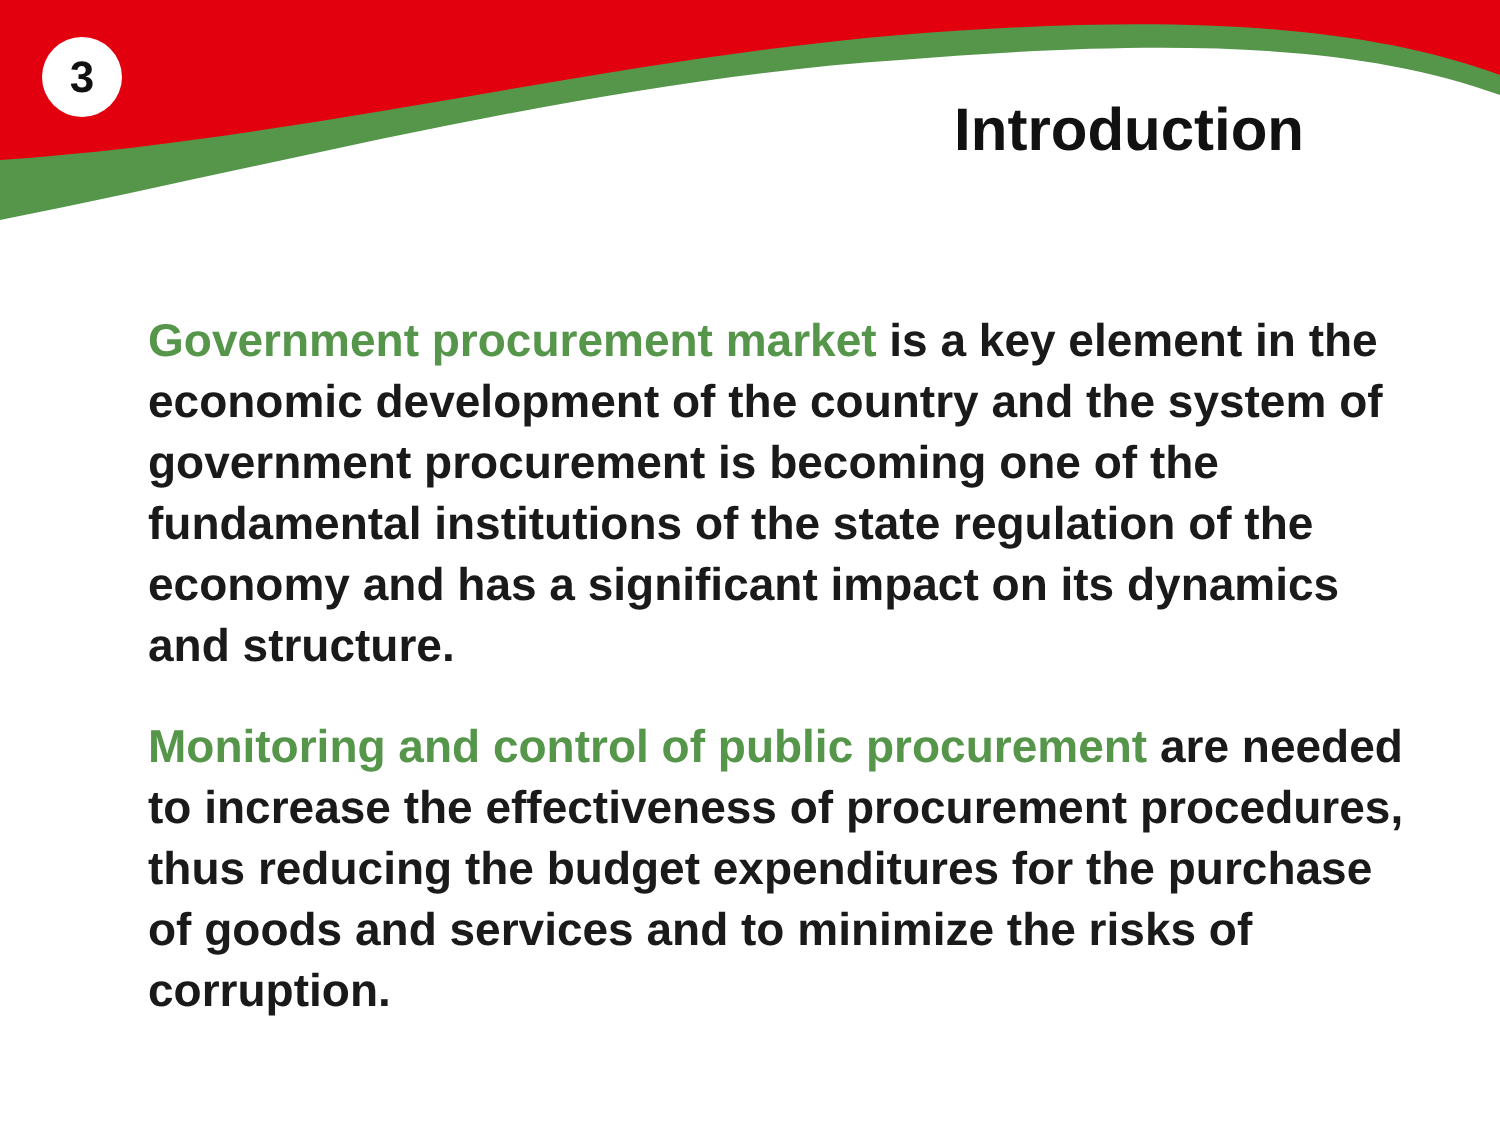3
Introduction
Government procurement market is a key element in the economic development of the country and the system of government procurement is becoming one of the fundamental institutions of the state regulation of the economy and has a significant impact on its dynamics and structure.
Monitoring and control of public procurement are needed to increase the effectiveness of procurement procedures, thus reducing the budget expenditures for the purchase of goods and services and to minimize the risks of corruption.